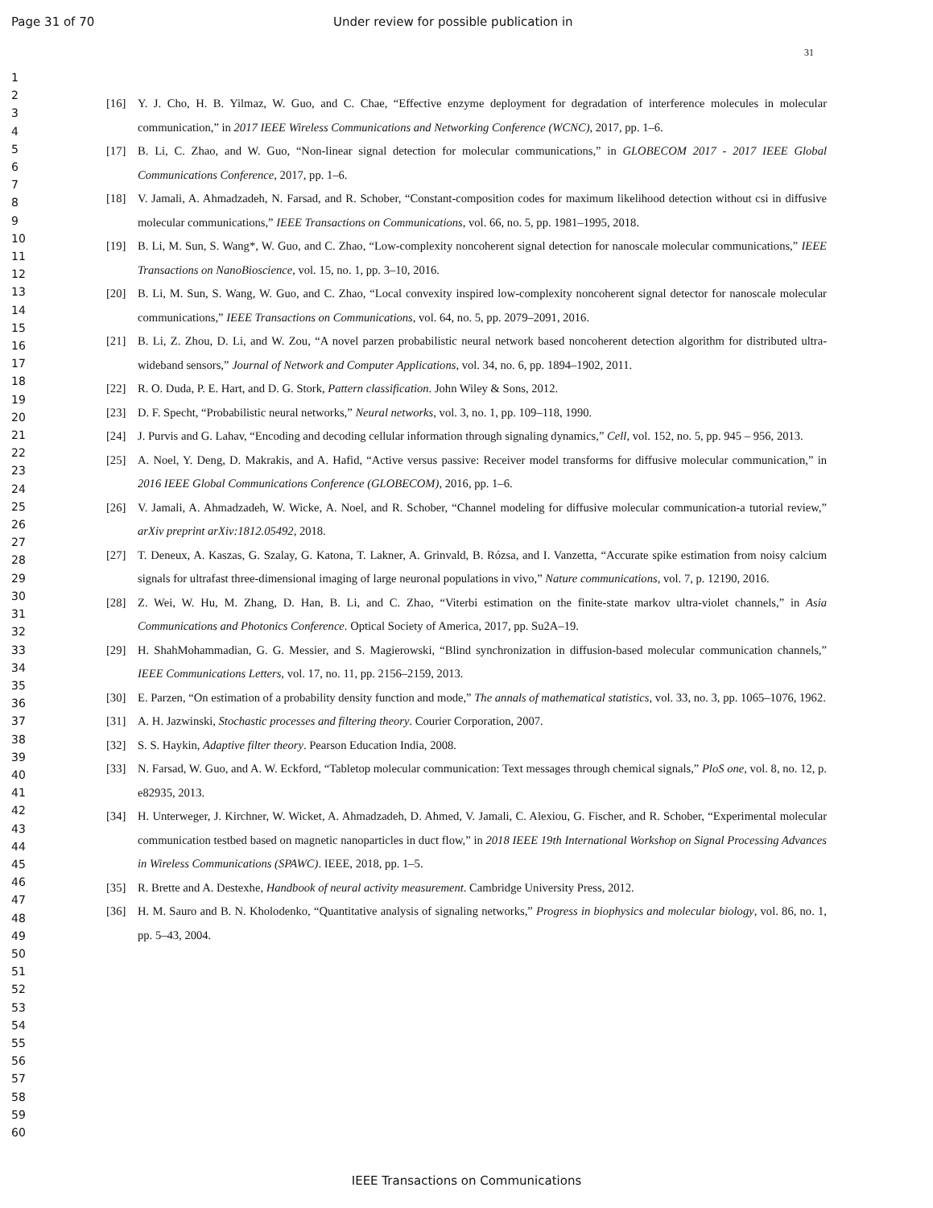Page 31 of 70 Under review for possible publication in
31
1
2
3
4
5
6
7
8
9
10
11
12
13
14
15
16
17
18
19
20
21
22
23
24
25
26
27
28
29
30
31
32
33
34
35
36
37
38
39
40
41
42
43
44
45
46
47
48
49
50
51
52
53
54
55
56
57
58
59
60
[16] Y. J. Cho, H. B. Yilmaz, W. Guo, and C. Chae, “Effective enzyme deployment for degradation of interference molecules in molecular communication,” in 2017 IEEE Wireless Communications and Networking Conference (WCNC), 2017, pp. 1–6.
[17] B. Li, C. Zhao, and W. Guo, “Non-linear signal detection for molecular communications,” in GLOBECOM 2017 - 2017 IEEE Global Communications Conference, 2017, pp. 1–6.
[18] V. Jamali, A. Ahmadzadeh, N. Farsad, and R. Schober, “Constant-composition codes for maximum likelihood detection without csi in diffusive molecular communications,” IEEE Transactions on Communications, vol. 66, no. 5, pp. 1981–1995, 2018.
[19] B. Li, M. Sun, S. Wang*, W. Guo, and C. Zhao, “Low-complexity noncoherent signal detection for nanoscale molecular communications,” IEEE Transactions on NanoBioscience, vol. 15, no. 1, pp. 3–10, 2016.
[20] B. Li, M. Sun, S. Wang, W. Guo, and C. Zhao, “Local convexity inspired low-complexity noncoherent signal detector for nanoscale molecular communications,” IEEE Transactions on Communications, vol. 64, no. 5, pp. 2079–2091, 2016.
[21] B. Li, Z. Zhou, D. Li, and W. Zou, “A novel parzen probabilistic neural network based noncoherent detection algorithm for distributed ultra-wideband sensors,” Journal of Network and Computer Applications, vol. 34, no. 6, pp. 1894–1902, 2011.
[22] R. O. Duda, P. E. Hart, and D. G. Stork, Pattern classification. John Wiley & Sons, 2012.
[23] D. F. Specht, “Probabilistic neural networks,” Neural networks, vol. 3, no. 1, pp. 109–118, 1990.
[24] J. Purvis and G. Lahav, “Encoding and decoding cellular information through signaling dynamics,” Cell, vol. 152, no. 5, pp. 945 – 956, 2013.
[25] A. Noel, Y. Deng, D. Makrakis, and A. Hafid, “Active versus passive: Receiver model transforms for diffusive molecular communication,” in 2016 IEEE Global Communications Conference (GLOBECOM), 2016, pp. 1–6.
[26] V. Jamali, A. Ahmadzadeh, W. Wicke, A. Noel, and R. Schober, “Channel modeling for diffusive molecular communication-a tutorial review,” arXiv preprint arXiv:1812.05492, 2018.
[27] T. Deneux, A. Kaszas, G. Szalay, G. Katona, T. Lakner, A. Grinvald, B. Rózsa, and I. Vanzetta, “Accurate spike estimation from noisy calcium signals for ultrafast three-dimensional imaging of large neuronal populations in vivo,” Nature communications, vol. 7, p. 12190, 2016.
[28] Z. Wei, W. Hu, M. Zhang, D. Han, B. Li, and C. Zhao, “Viterbi estimation on the finite-state markov ultra-violet channels,” in Asia Communications and Photonics Conference. Optical Society of America, 2017, pp. Su2A–19.
[29] H. ShahMohammadian, G. G. Messier, and S. Magierowski, “Blind synchronization in diffusion-based molecular communication channels,” IEEE Communications Letters, vol. 17, no. 11, pp. 2156–2159, 2013.
[30] E. Parzen, “On estimation of a probability density function and mode,” The annals of mathematical statistics, vol. 33, no. 3, pp. 1065–1076, 1962.
[31] A. H. Jazwinski, Stochastic processes and filtering theory. Courier Corporation, 2007.
[32] S. S. Haykin, Adaptive filter theory. Pearson Education India, 2008.
[33] N. Farsad, W. Guo, and A. W. Eckford, “Tabletop molecular communication: Text messages through chemical signals,” PloS one, vol. 8, no. 12, p. e82935, 2013.
[34] H. Unterweger, J. Kirchner, W. Wicket, A. Ahmadzadeh, D. Ahmed, V. Jamali, C. Alexiou, G. Fischer, and R. Schober, “Experimental molecular communication testbed based on magnetic nanoparticles in duct flow,” in 2018 IEEE 19th International Workshop on Signal Processing Advances in Wireless Communications (SPAWC). IEEE, 2018, pp. 1–5.
[35] R. Brette and A. Destexhe, Handbook of neural activity measurement. Cambridge University Press, 2012.
[36] H. M. Sauro and B. N. Kholodenko, “Quantitative analysis of signaling networks,” Progress in biophysics and molecular biology, vol. 86, no. 1, pp. 5–43, 2004.
IEEE Transactions on Communications